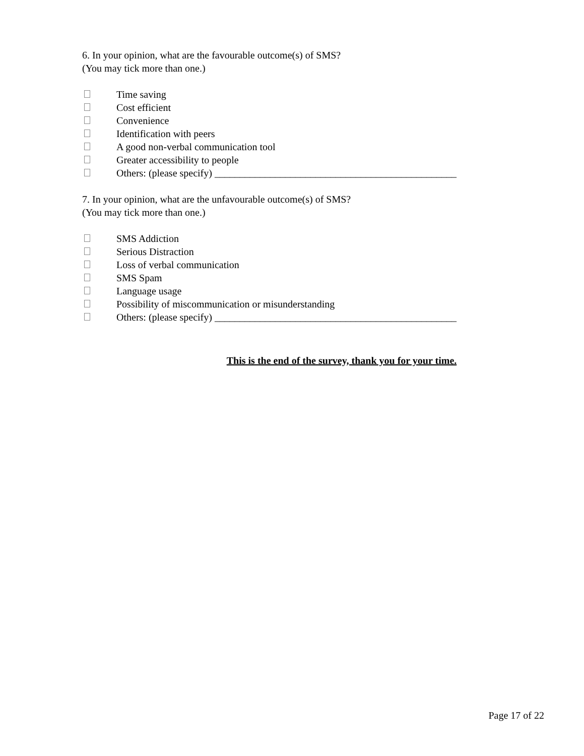6. In your opinion, what are the favourable outcome(s) of SMS?
(You may tick more than one.)
Time saving
Cost efficient
Convenience
Identification with peers
A good non-verbal communication tool
Greater accessibility to people
Others: (please specify) ________________________________________________
7. In your opinion, what are the unfavourable outcome(s) of SMS?
(You may tick more than one.)
SMS Addiction
Serious Distraction
Loss of verbal communication
SMS Spam
Language usage
Possibility of miscommunication or misunderstanding
Others: (please specify) ________________________________________________
This is the end of the survey, thank you for your time.
Page 17 of 22